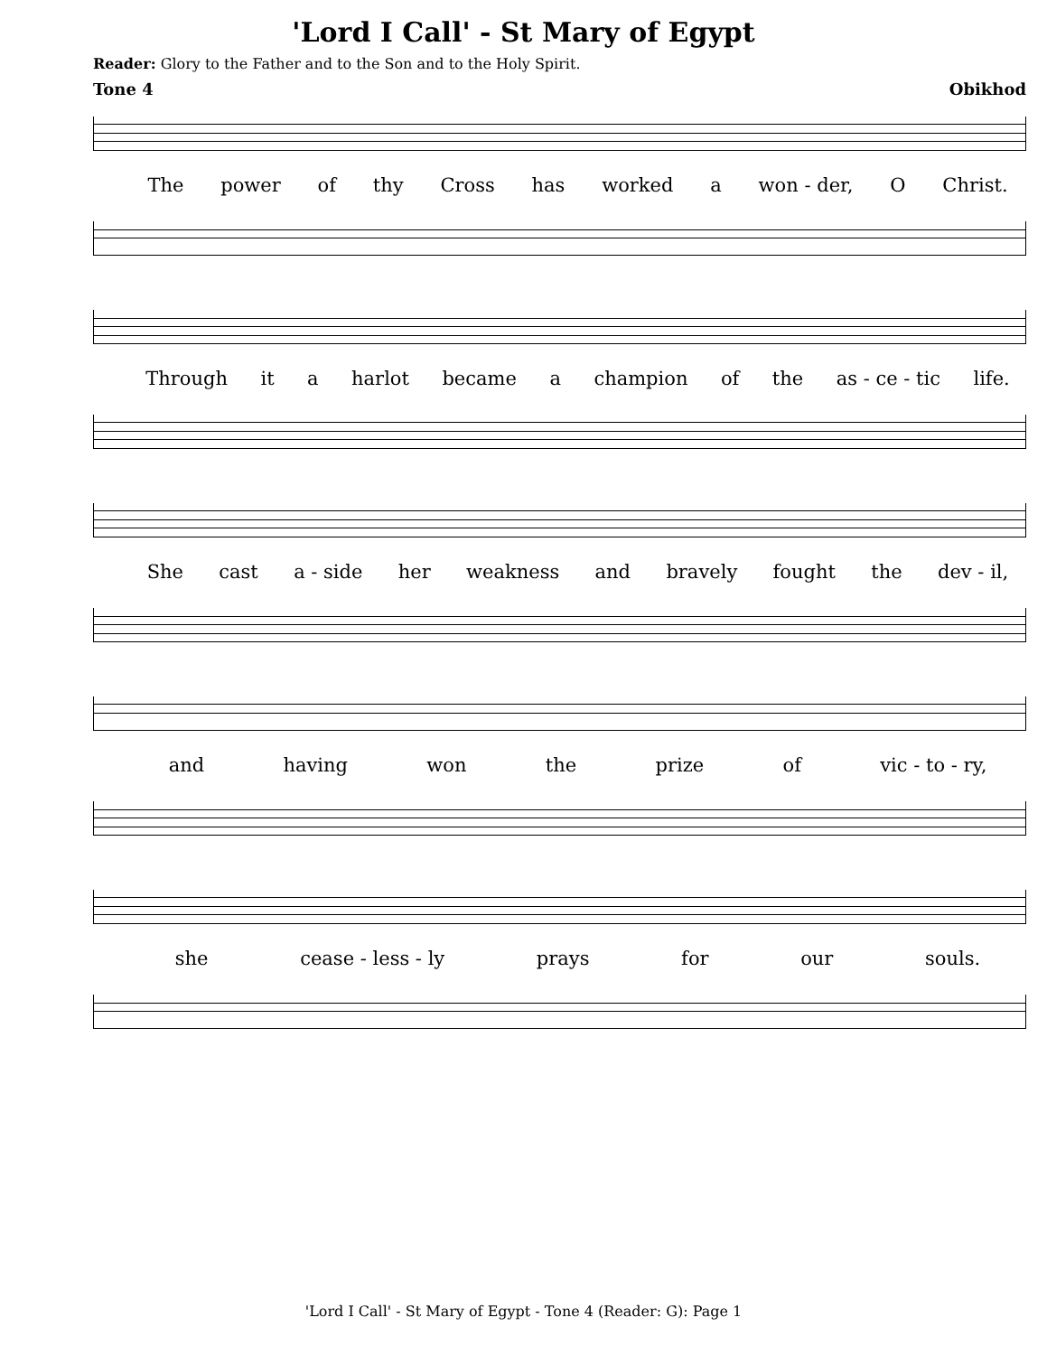'Lord I Call' - St Mary of Egypt
Reader: Glory to the Father and to the Son and to the Holy Spirit.
Tone 4 Obikhod
The power of thy Cross has worked a won - der, O Christ.
Through it a harlot became a champion of the as - ce - tic life.
She cast a - side her weakness and bravely fought the dev - il,
and having won the prize of vic - to - ry,
she cease - less - ly prays for our souls.
'Lord I Call' - St Mary of Egypt - Tone 4 (Reader: G): Page 1